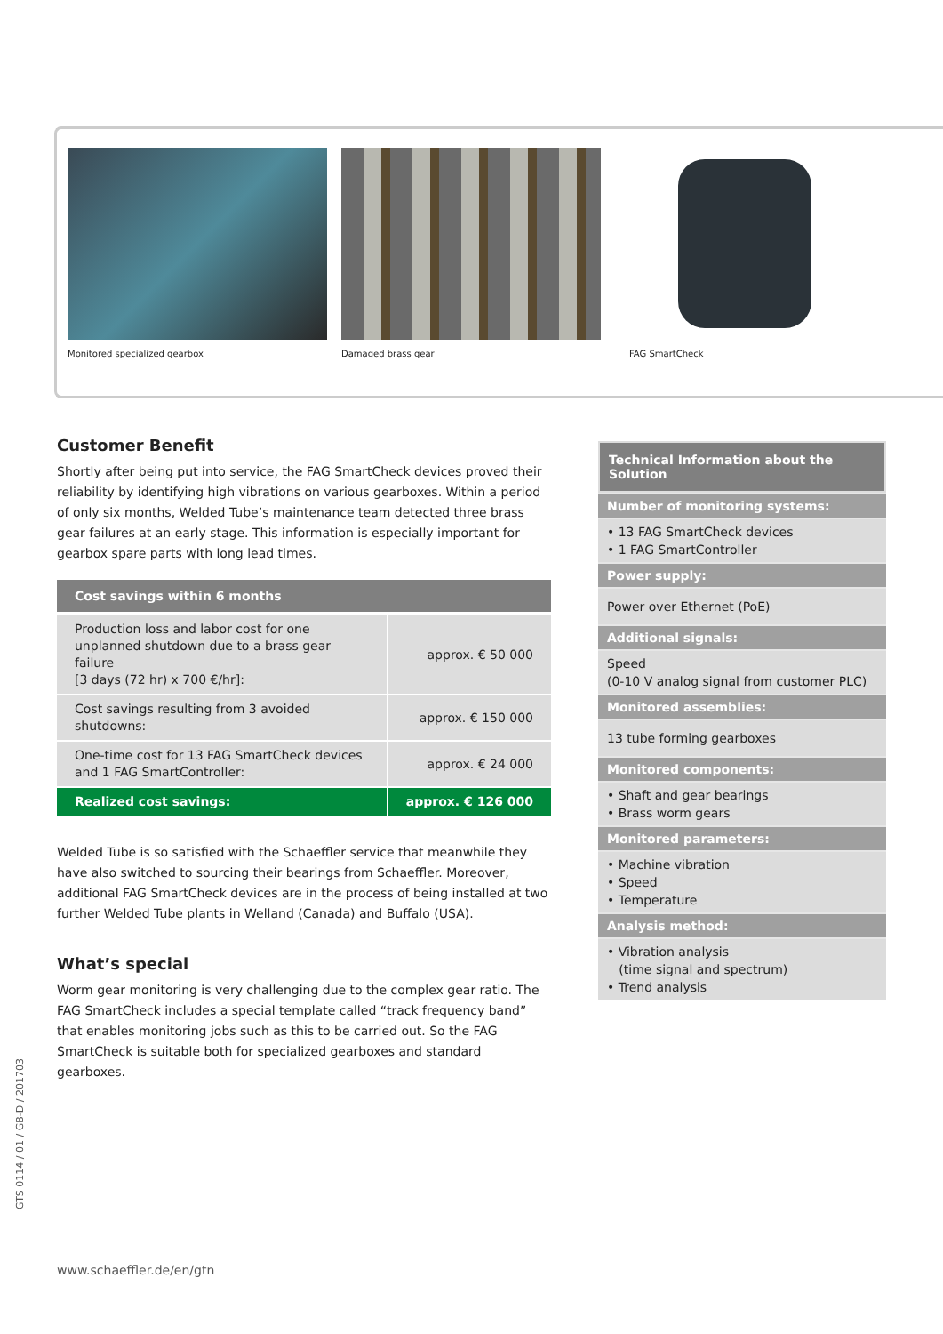Monitored specialized gearbox Damaged brass gear FAG SmartCheck
Customer Benefit
Shortly after being put into service, the FAG SmartCheck devices proved their reliability by identifying high vibrations on various gearboxes. Within a period of only six months, Welded Tube’s maintenance team detected three brass gear failures at an early stage. This information is especially important for gearbox spare parts with long lead times.
| Cost savings within 6 months | |
| --- | --- |
| Production loss and labor cost for one unplanned shutdown due to a brass gear failure [3 days (72 hr) x 700 €/hr]: | approx. € 50 000 |
| Cost savings resulting from 3 avoided shutdowns: | approx. € 150 000 |
| One-time cost for 13 FAG SmartCheck devices and 1 FAG SmartController: | approx. € 24 000 |
| Realized cost savings: | approx. € 126 000 |
Welded Tube is so satisfied with the Schaeffler service that meanwhile they have also switched to sourcing their bearings from Schaeffler. Moreover, additional FAG SmartCheck devices are in the process of being installed at two further Welded Tube plants in Welland (Canada) and Buffalo (USA).
What’s special
Worm gear monitoring is very challenging due to the complex gear ratio. The FAG SmartCheck includes a special template called “track frequency band” that enables monitoring jobs such as this to be carried out. So the FAG SmartCheck is suitable both for specialized gearboxes and standard gearboxes.
Technical Information about the Solution
Number of monitoring systems:
• 13 FAG SmartCheck devices
• 1 FAG SmartController
Power supply:
Power over Ethernet (PoE)
Additional signals:
Speed
(0-10 V analog signal from customer PLC)
Monitored assemblies:
13 tube forming gearboxes
Monitored components:
• Shaft and gear bearings
• Brass worm gears
Monitored parameters:
• Machine vibration
• Speed
• Temperature
Analysis method:
• Vibration analysis
(time signal and spectrum)
• Trend analysis
GTS 0114 / 01 / GB-D / 201703
www.schaeffler.de/en/gtn